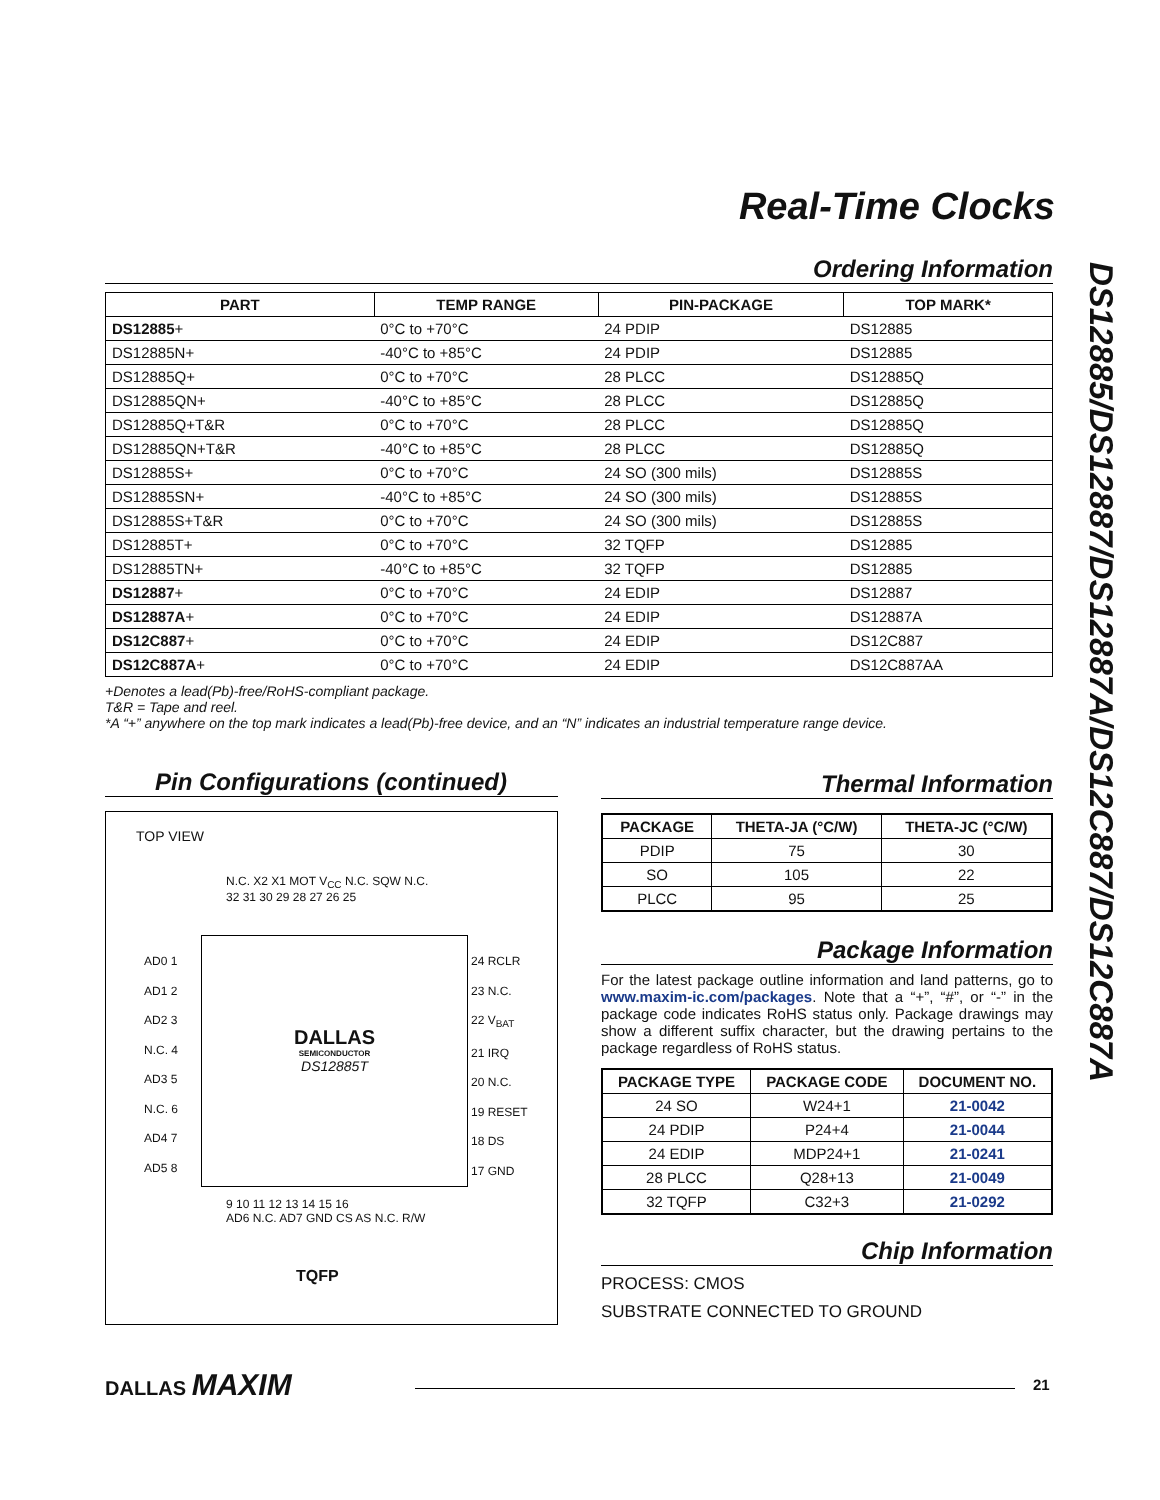Real-Time Clocks
DS12885/DS12887/DS12887A/DS12C887/DS12C887A
Ordering Information
| PART | TEMP RANGE | PIN-PACKAGE | TOP MARK* |
| --- | --- | --- | --- |
| DS12885 + | 0°C to +70°C | 24 PDIP | DS12885 |
| DS12885N+ | -40°C to +85°C | 24 PDIP | DS12885 |
| DS12885Q+ | 0°C to +70°C | 28 PLCC | DS12885Q |
| DS12885QN+ | -40°C to +85°C | 28 PLCC | DS12885Q |
| DS12885Q+T&R | 0°C to +70°C | 28 PLCC | DS12885Q |
| DS12885QN+T&R | -40°C to +85°C | 28 PLCC | DS12885Q |
| DS12885S+ | 0°C to +70°C | 24 SO (300 mils) | DS12885S |
| DS12885SN+ | -40°C to +85°C | 24 SO (300 mils) | DS12885S |
| DS12885S+T&R | 0°C to +70°C | 24 SO (300 mils) | DS12885S |
| DS12885T+ | 0°C to +70°C | 32 TQFP | DS12885 |
| DS12885TN+ | -40°C to +85°C | 32 TQFP | DS12885 |
| DS12887 + | 0°C to +70°C | 24 EDIP | DS12887 |
| DS12887A + | 0°C to +70°C | 24 EDIP | DS12887A |
| DS12C887 + | 0°C to +70°C | 24 EDIP | DS12C887 |
| DS12C887A + | 0°C to +70°C | 24 EDIP | DS12C887AA |
+Denotes a lead(Pb)-free/RoHS-compliant package.
T&R = Tape and reel.
*A “+” anywhere on the top mark indicates a lead(Pb)-free device, and an “N” indicates an industrial temperature range device.
Pin Configurations (continued)
TOP VIEW
N.C. X2 X1 MOT V<sub>CC</sub> N.C. SQW N.C.
32 31 30 29 28 27 26 25
DALLAS
SEMICONDUCTOR
DS12885T
AD0 1
AD1 2
AD2 3
N.C. 4
AD3 5
N.C. 6
AD4 7
AD5 8
24 RCLR
23 N.C.
22 V<sub>BAT</sub>
21 IRQ
20 N.C.
19 RESET
18 DS
17 GND
9 10 11 12 13 14 15 16
AD6 N.C. AD7 GND CS AS N.C. R/W
TQFP
Thermal Information
| PACKAGE | THETA-JA (°C/W) | THETA-JC (°C/W) |
| --- | --- | --- |
| PDIP | 75 | 30 |
| SO | 105 | 22 |
| PLCC | 95 | 25 |
Package Information
For the latest package outline information and land patterns, go to www.maxim-ic.com/packages. Note that a “+”, “#”, or “-” in the package code indicates RoHS status only. Package drawings may show a different suffix character, but the drawing pertains to the package regardless of RoHS status.
| PACKAGE TYPE | PACKAGE CODE | DOCUMENT NO. |
| --- | --- | --- |
| 24 SO | W24+1 | 21-0042 |
| 24 PDIP | P24+4 | 21-0044 |
| 24 EDIP | MDP24+1 | 21-0241 |
| 28 PLCC | Q28+13 | 21-0049 |
| 32 TQFP | C32+3 | 21-0292 |
Chip Information
PROCESS: CMOS
SUBSTRATE CONNECTED TO GROUND
DALLAS MAXIM 21